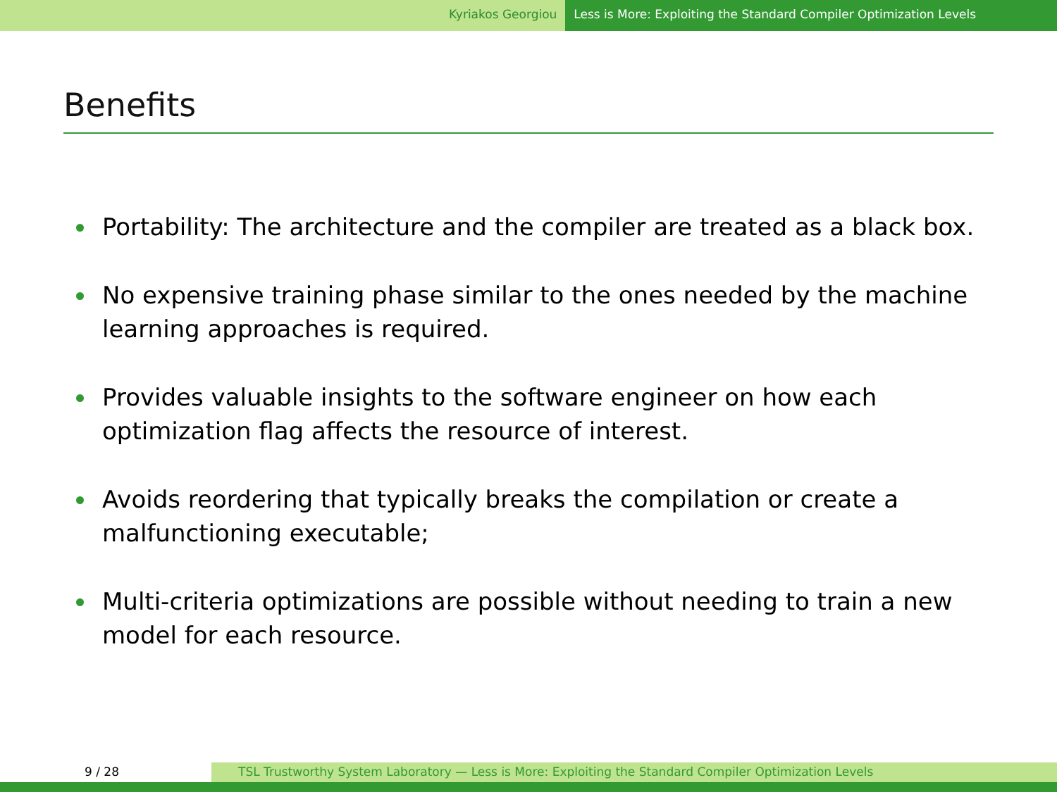Kyriakos Georgiou Less is More: Exploiting the Standard Compiler Optimization Levels
Benefits
Portability: The architecture and the compiler are treated as a black box.
No expensive training phase similar to the ones needed by the machine learning approaches is required.
Provides valuable insights to the software engineer on how each optimization flag affects the resource of interest.
Avoids reordering that typically breaks the compilation or create a malfunctioning executable;
Multi-criteria optimizations are possible without needing to train a new model for each resource.
9 / 28 TSL Trustworthy System Laboratory — Less is More: Exploiting the Standard Compiler Optimization Levels